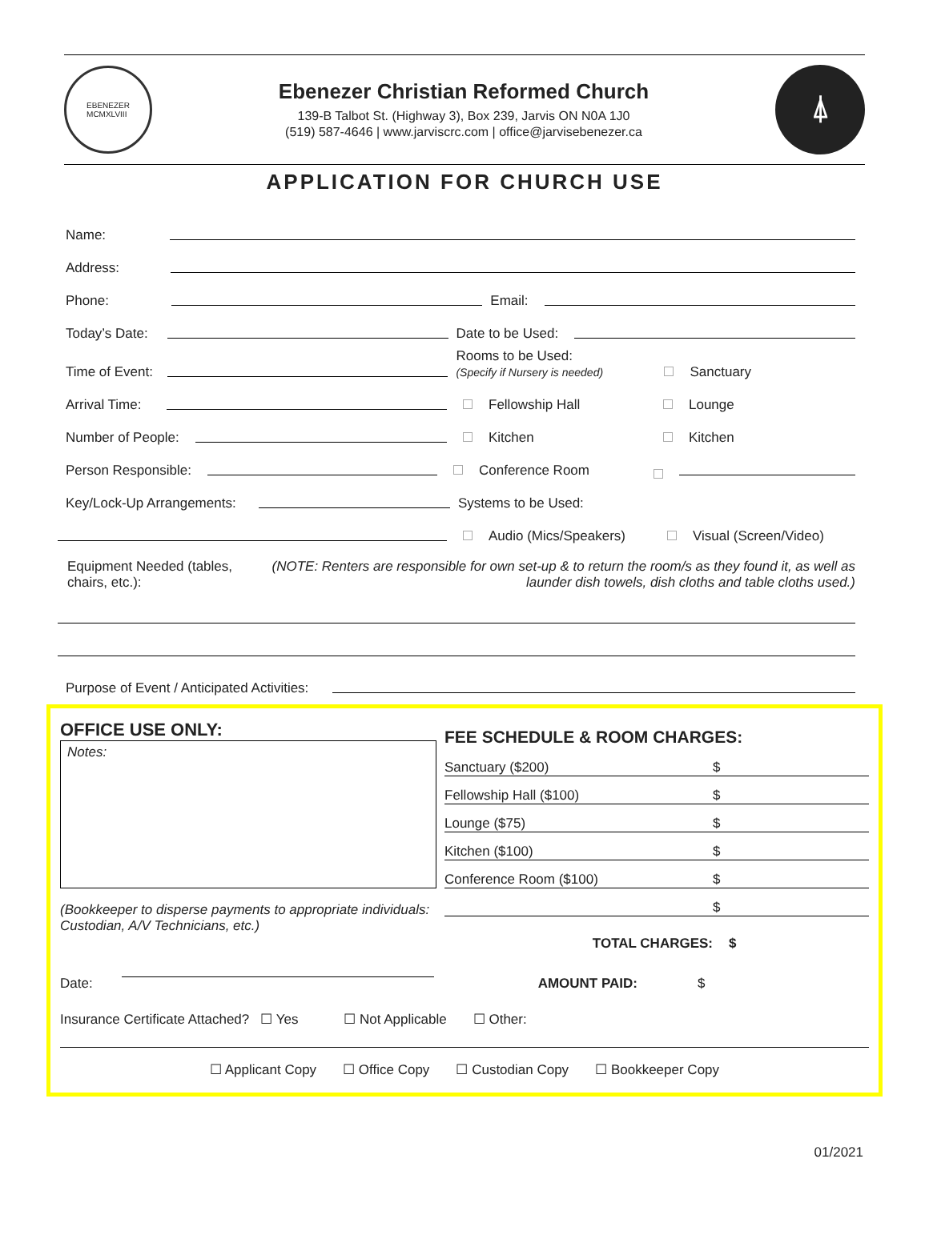EBENEZER
MCMXLVIII
Ebenezer Christian Reformed Church
139-B Talbot St. (Highway 3), Box 239, Jarvis ON N0A 1J0
(519) 587-4646 | www.jarviscrc.com | office@jarvisebenezer.ca
⍋
APPLICATION FOR CHURCH USE
Name:
Address:
Phone:
Email:
Today’s Date:
Date to be Used:
Time of Event:
Rooms to be Used:
(Specify if Nursery is needed) Sanctuary
Arrival Time:
Fellowship Hall Lounge
Number of People:
Kitchen Kitchen
Person Responsible:
Conference Room
Key/Lock-Up Arrangements:
Systems to be Used:
Audio (Mics/Speakers) Visual (Screen/Video)
Equipment Needed (tables, chairs, etc.): (NOTE: Renters are responsible for own set-up & to return the room/s as they found it, as well as launder dish towels, dish cloths and table cloths used.)
Purpose of Event / Anticipated Activities:
OFFICE USE ONLY:
Notes:
(Bookkeeper to disperse payments to appropriate individuals: Custodian, A/V Technicians, etc.)
FEE SCHEDULE & ROOM CHARGES:
Sanctuary ($200) $
Fellowship Hall ($100) $
Lounge ($75) $
Kitchen ($100) $
Conference Room ($100) $
$
TOTAL CHARGES: $
Date: AMOUNT PAID: $
Insurance Certificate Attached? ☐ Yes ☐ Not Applicable ☐ Other:
☐ Applicant Copy ☐ Office Copy ☐ Custodian Copy ☐ Bookkeeper Copy
01/2021